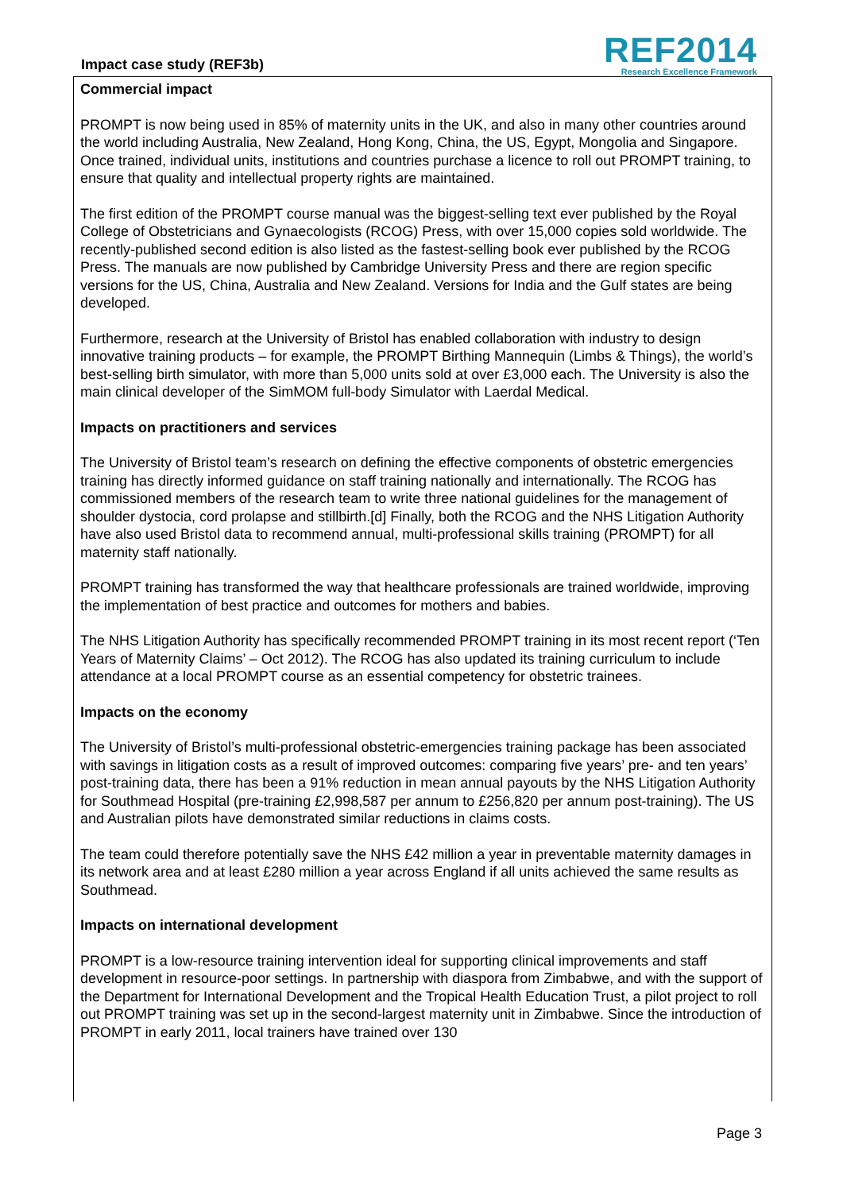Impact case study (REF3b)
REF2014
Research Excellence Framework
Commercial impact
PROMPT is now being used in 85% of maternity units in the UK, and also in many other countries around the world including Australia, New Zealand, Hong Kong, China, the US, Egypt, Mongolia and Singapore. Once trained, individual units, institutions and countries purchase a licence to roll out PROMPT training, to ensure that quality and intellectual property rights are maintained.
The first edition of the PROMPT course manual was the biggest-selling text ever published by the Royal College of Obstetricians and Gynaecologists (RCOG) Press, with over 15,000 copies sold worldwide. The recently-published second edition is also listed as the fastest-selling book ever published by the RCOG Press. The manuals are now published by Cambridge University Press and there are region specific versions for the US, China, Australia and New Zealand. Versions for India and the Gulf states are being developed.
Furthermore, research at the University of Bristol has enabled collaboration with industry to design innovative training products – for example, the PROMPT Birthing Mannequin (Limbs & Things), the world’s best-selling birth simulator, with more than 5,000 units sold at over £3,000 each. The University is also the main clinical developer of the SimMOM full-body Simulator with Laerdal Medical.
Impacts on practitioners and services
The University of Bristol team’s research on defining the effective components of obstetric emergencies training has directly informed guidance on staff training nationally and internationally. The RCOG has commissioned members of the research team to write three national guidelines for the management of shoulder dystocia, cord prolapse and stillbirth.[d] Finally, both the RCOG and the NHS Litigation Authority have also used Bristol data to recommend annual, multi-professional skills training (PROMPT) for all maternity staff nationally.
PROMPT training has transformed the way that healthcare professionals are trained worldwide, improving the implementation of best practice and outcomes for mothers and babies.
The NHS Litigation Authority has specifically recommended PROMPT training in its most recent report (‘Ten Years of Maternity Claims’ – Oct 2012). The RCOG has also updated its training curriculum to include attendance at a local PROMPT course as an essential competency for obstetric trainees.
Impacts on the economy
The University of Bristol’s multi-professional obstetric-emergencies training package has been associated with savings in litigation costs as a result of improved outcomes: comparing five years’ pre- and ten years’ post-training data, there has been a 91% reduction in mean annual payouts by the NHS Litigation Authority for Southmead Hospital (pre-training £2,998,587 per annum to £256,820 per annum post-training). The US and Australian pilots have demonstrated similar reductions in claims costs.
The team could therefore potentially save the NHS £42 million a year in preventable maternity damages in its network area and at least £280 million a year across England if all units achieved the same results as Southmead.
Impacts on international development
PROMPT is a low-resource training intervention ideal for supporting clinical improvements and staff development in resource-poor settings. In partnership with diaspora from Zimbabwe, and with the support of the Department for International Development and the Tropical Health Education Trust, a pilot project to roll out PROMPT training was set up in the second-largest maternity unit in Zimbabwe. Since the introduction of PROMPT in early 2011, local trainers have trained over 130
Page 3